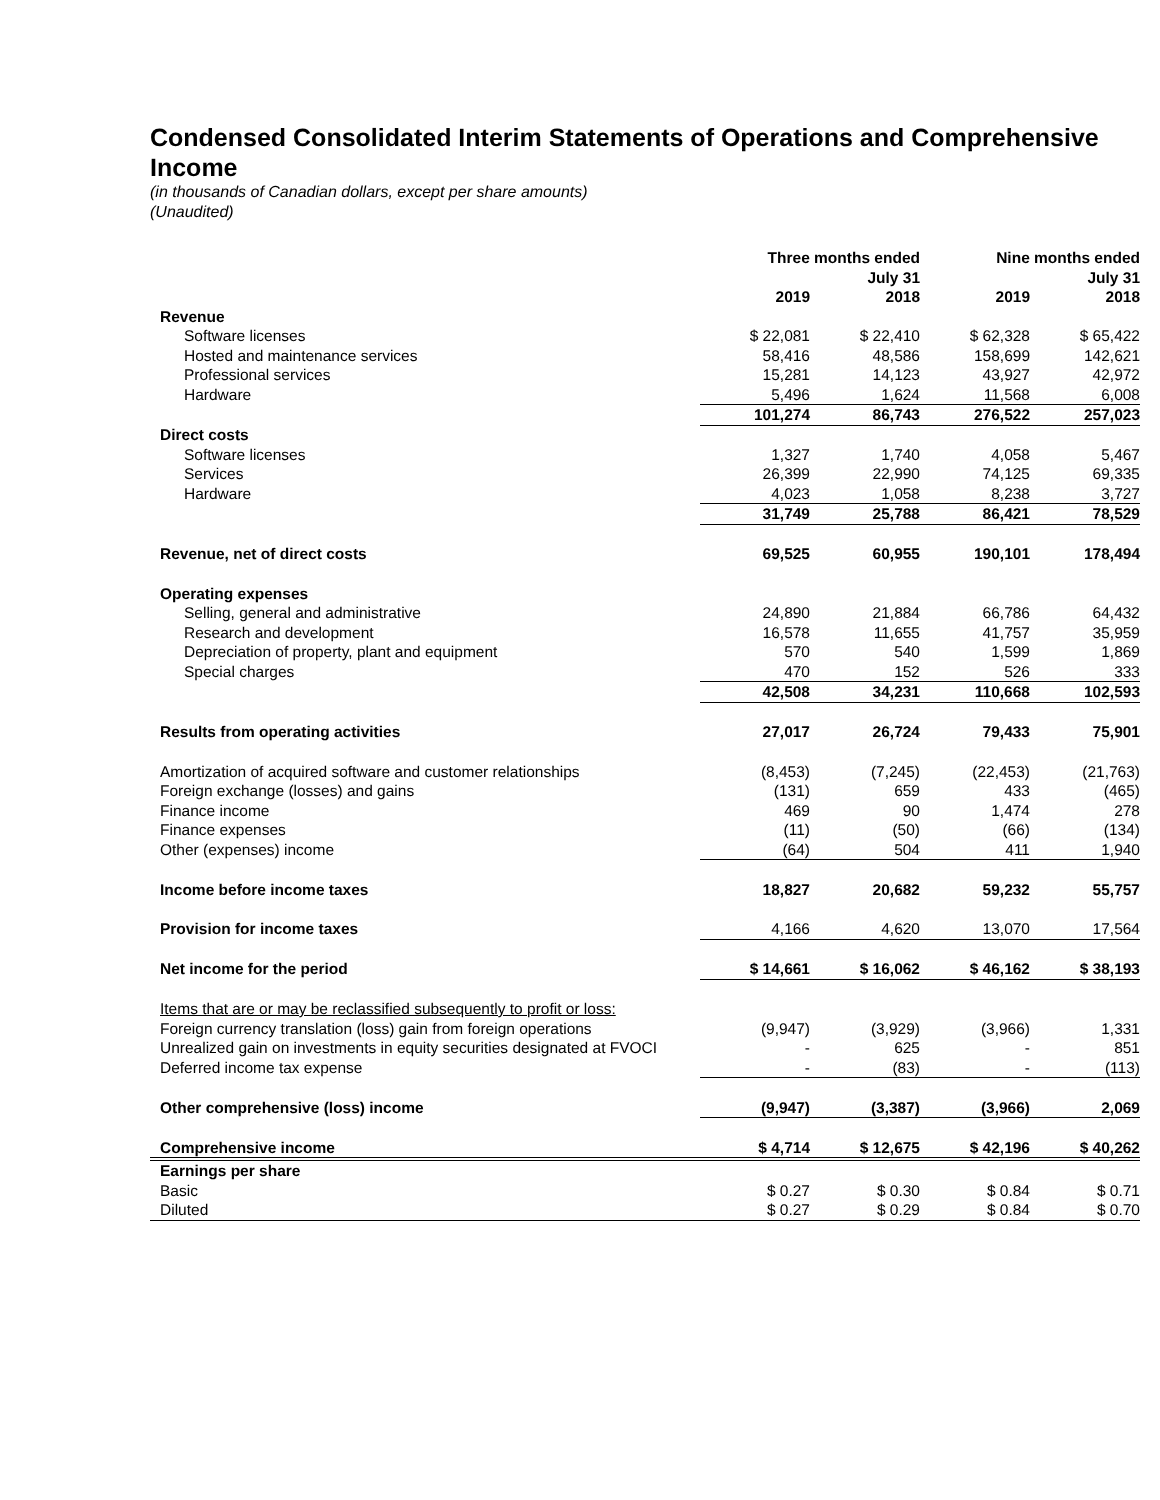Condensed Consolidated Interim Statements of Operations and Comprehensive Income
(in thousands of Canadian dollars, except per share amounts)
(Unaudited)
| | Three months ended July 31 | | Nine months ended July 31 | |
| --- | --- | --- | --- | --- |
| | 2019 | 2018 | 2019 | 2018 |
| Revenue | | | | |
| Software licenses | $ 22,081 | $ 22,410 | $ 62,328 | $ 65,422 |
| Hosted and maintenance services | 58,416 | 48,586 | 158,699 | 142,621 |
| Professional services | 15,281 | 14,123 | 43,927 | 42,972 |
| Hardware | 5,496 | 1,624 | 11,568 | 6,008 |
| | 101,274 | 86,743 | 276,522 | 257,023 |
| Direct costs | | | | |
| Software licenses | 1,327 | 1,740 | 4,058 | 5,467 |
| Services | 26,399 | 22,990 | 74,125 | 69,335 |
| Hardware | 4,023 | 1,058 | 8,238 | 3,727 |
| | 31,749 | 25,788 | 86,421 | 78,529 |
| Revenue, net of direct costs | 69,525 | 60,955 | 190,101 | 178,494 |
| Operating expenses | | | | |
| Selling, general and administrative | 24,890 | 21,884 | 66,786 | 64,432 |
| Research and development | 16,578 | 11,655 | 41,757 | 35,959 |
| Depreciation of property, plant and equipment | 570 | 540 | 1,599 | 1,869 |
| Special charges | 470 | 152 | 526 | 333 |
| | 42,508 | 34,231 | 110,668 | 102,593 |
| Results from operating activities | 27,017 | 26,724 | 79,433 | 75,901 |
| Amortization of acquired software and customer relationships | (8,453) | (7,245) | (22,453) | (21,763) |
| Foreign exchange (losses) and gains | (131) | 659 | 433 | (465) |
| Finance income | 469 | 90 | 1,474 | 278 |
| Finance expenses | (11) | (50) | (66) | (134) |
| Other (expenses) income | (64) | 504 | 411 | 1,940 |
| Income before income taxes | 18,827 | 20,682 | 59,232 | 55,757 |
| Provision for income taxes | 4,166 | 4,620 | 13,070 | 17,564 |
| Net income for the period | $ 14,661 | $ 16,062 | $ 46,162 | $ 38,193 |
| Items that are or may be reclassified subsequently to profit or loss: | | | | |
| Foreign currency translation (loss) gain from foreign operations | (9,947) | (3,929) | (3,966) | 1,331 |
| Unrealized gain on investments in equity securities designated at FVOCI | - | 625 | - | 851 |
| Deferred income tax expense | - | (83) | - | (113) |
| Other comprehensive (loss) income | (9,947) | (3,387) | (3,966) | 2,069 |
| Comprehensive income | $ 4,714 | $ 12,675 | $ 42,196 | $ 40,262 |
| Earnings per share | | | | |
| Basic | $ 0.27 | $ 0.30 | $ 0.84 | $ 0.71 |
| Diluted | $ 0.27 | $ 0.29 | $ 0.84 | $ 0.70 |